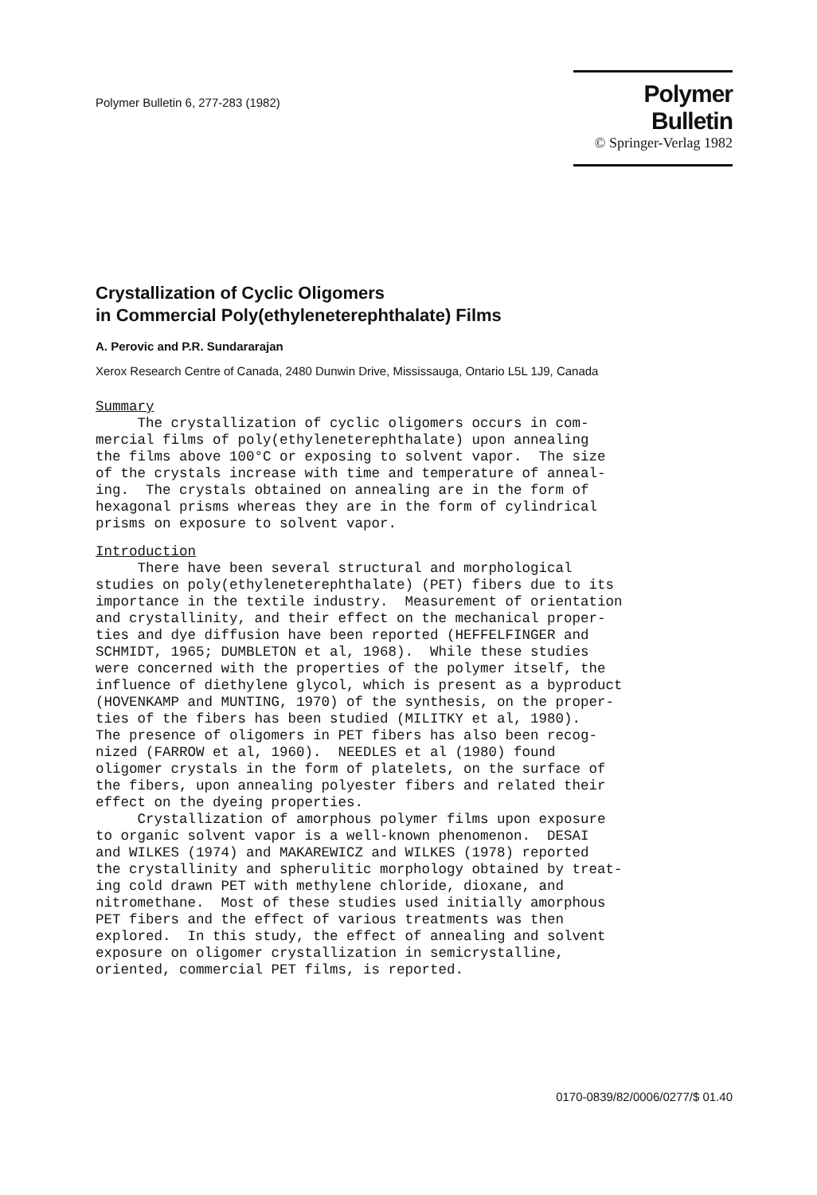Polymer Bulletin 6, 277-283 (1982)
Polymer Bulletin
© Springer-Verlag 1982
Crystallization of Cyclic Oligomers
in Commercial Poly(ethyleneterephthalate) Films
A. Perovic and P.R. Sundararajan
Xerox Research Centre of Canada, 2480 Dunwin Drive, Mississauga, Ontario L5L 1J9, Canada
Summary
The crystallization of cyclic oligomers occurs in com- mercial films of poly(ethyleneterephthalate) upon annealing the films above 100°C or exposing to solvent vapor. The size of the crystals increase with time and temperature of anneal- ing. The crystals obtained on annealing are in the form of hexagonal prisms whereas they are in the form of cylindrical prisms on exposure to solvent vapor.
Introduction
There have been several structural and morphological studies on poly(ethyleneterephthalate) (PET) fibers due to its importance in the textile industry. Measurement of orientation and crystallinity, and their effect on the mechanical proper- ties and dye diffusion have been reported (HEFFELFINGER and SCHMIDT, 1965; DUMBLETON et al, 1968). While these studies were concerned with the properties of the polymer itself, the influence of diethylene glycol, which is present as a byproduct (HOVENKAMP and MUNTING, 1970) of the synthesis, on the proper- ties of the fibers has been studied (MILITKY et al, 1980). The presence of oligomers in PET fibers has also been recog- nized (FARROW et al, 1960). NEEDLES et al (1980) found oligomer crystals in the form of platelets, on the surface of the fibers, upon annealing polyester fibers and related their effect on the dyeing properties. Crystallization of amorphous polymer films upon exposure to organic solvent vapor is a well-known phenomenon. DESAI and WILKES (1974) and MAKAREWICZ and WILKES (1978) reported the crystallinity and spherulitic morphology obtained by treat- ing cold drawn PET with methylene chloride, dioxane, and nitromethane. Most of these studies used initially amorphous PET fibers and the effect of various treatments was then explored. In this study, the effect of annealing and solvent exposure on oligomer crystallization in semicrystalline, oriented, commercial PET films, is reported.
0170-0839/82/0006/0277/$ 01.40